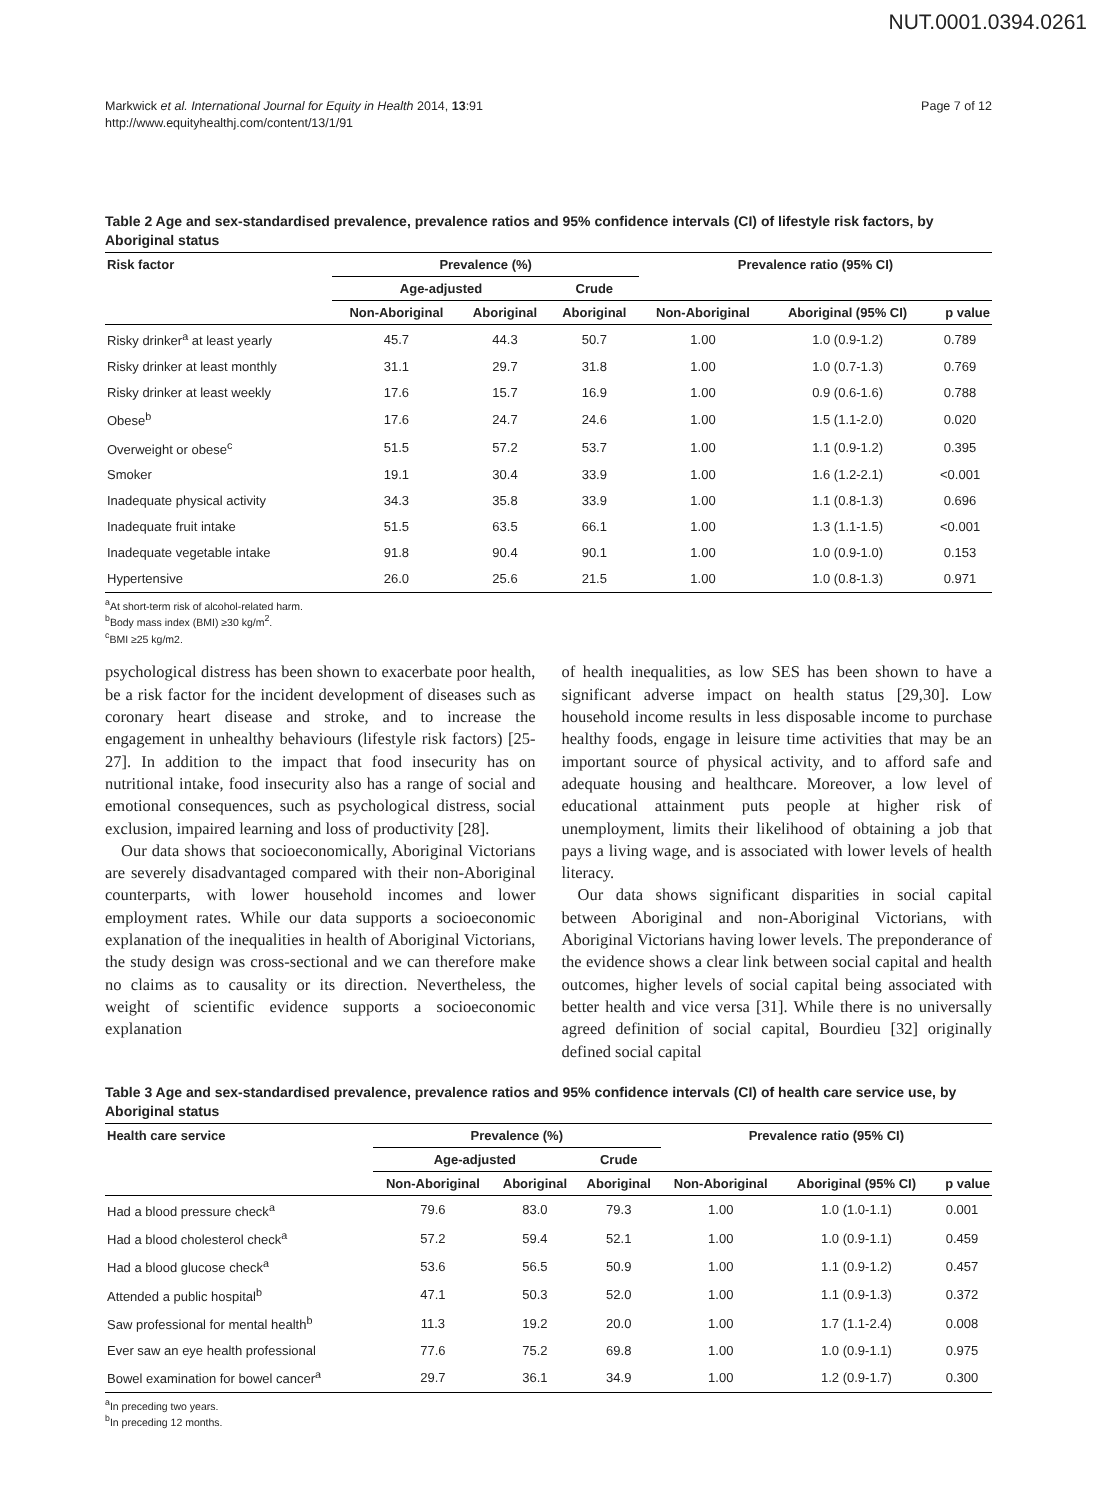NUT.0001.0394.0261
Markwick et al. International Journal for Equity in Health 2014, 13:91
http://www.equityhealthj.com/content/13/1/91
Page 7 of 12
Table 2 Age and sex-standardised prevalence, prevalence ratios and 95% confidence intervals (CI) of lifestyle risk factors, by Aboriginal status
| Risk factor | Prevalence (%) | | | Prevalence ratio (95% CI) | | |
| --- | --- | --- | --- | --- | --- | --- |
| | Age-adjusted | | Crude | | | |
| | Non-Aboriginal | Aboriginal | Aboriginal | Non-Aboriginal | Aboriginal (95% CI) | p value |
| Risky drinker<sup>a</sup> at least yearly | 45.7 | 44.3 | 50.7 | 1.00 | 1.0 (0.9-1.2) | 0.789 |
| Risky drinker at least monthly | 31.1 | 29.7 | 31.8 | 1.00 | 1.0 (0.7-1.3) | 0.769 |
| Risky drinker at least weekly | 17.6 | 15.7 | 16.9 | 1.00 | 0.9 (0.6-1.6) | 0.788 |
| Obese<sup>b</sup> | 17.6 | 24.7 | 24.6 | 1.00 | 1.5 (1.1-2.0) | 0.020 |
| Overweight or obese<sup>c</sup> | 51.5 | 57.2 | 53.7 | 1.00 | 1.1 (0.9-1.2) | 0.395 |
| Smoker | 19.1 | 30.4 | 33.9 | 1.00 | 1.6 (1.2-2.1) | <0.001 |
| Inadequate physical activity | 34.3 | 35.8 | 33.9 | 1.00 | 1.1 (0.8-1.3) | 0.696 |
| Inadequate fruit intake | 51.5 | 63.5 | 66.1 | 1.00 | 1.3 (1.1-1.5) | <0.001 |
| Inadequate vegetable intake | 91.8 | 90.4 | 90.1 | 1.00 | 1.0 (0.9-1.0) | 0.153 |
| Hypertensive | 26.0 | 25.6 | 21.5 | 1.00 | 1.0 (0.8-1.3) | 0.971 |
<sup>a</sup> At short-term risk of alcohol-related harm.
<sup>b</sup> Body mass index (BMI) ≥30 kg/m<sup>2</sup>.
<sup>c</sup> BMI ≥25 kg/m2.
psychological distress has been shown to exacerbate poor health, be a risk factor for the incident development of diseases such as coronary heart disease and stroke, and to increase the engagement in unhealthy behaviours (lifestyle risk factors) [25-27]. In addition to the impact that food insecurity has on nutritional intake, food insecurity also has a range of social and emotional consequences, such as psychological distress, social exclusion, impaired learning and loss of productivity [28].
Our data shows that socioeconomically, Aboriginal Victorians are severely disadvantaged compared with their non-Aboriginal counterparts, with lower household incomes and lower employment rates. While our data supports a socioeconomic explanation of the inequalities in health of Aboriginal Victorians, the study design was cross-sectional and we can therefore make no claims as to causality or its direction. Nevertheless, the weight of scientific evidence supports a socioeconomic explanation
of health inequalities, as low SES has been shown to have a significant adverse impact on health status [29,30]. Low household income results in less disposable income to purchase healthy foods, engage in leisure time activities that may be an important source of physical activity, and to afford safe and adequate housing and healthcare. Moreover, a low level of educational attainment puts people at higher risk of unemployment, limits their likelihood of obtaining a job that pays a living wage, and is associated with lower levels of health literacy.
Our data shows significant disparities in social capital between Aboriginal and non-Aboriginal Victorians, with Aboriginal Victorians having lower levels. The preponderance of the evidence shows a clear link between social capital and health outcomes, higher levels of social capital being associated with better health and vice versa [31]. While there is no universally agreed definition of social capital, Bourdieu [32] originally defined social capital
Table 3 Age and sex-standardised prevalence, prevalence ratios and 95% confidence intervals (CI) of health care service use, by Aboriginal status
| Health care service | Prevalence (%) | | | Prevalence ratio (95% CI) | | |
| --- | --- | --- | --- | --- | --- | --- |
| | Age-adjusted | | Crude | | | |
| | Non-Aboriginal | Aboriginal | Aboriginal | Non-Aboriginal | Aboriginal (95% CI) | p value |
| Had a blood pressure check<sup>a</sup> | 79.6 | 83.0 | 79.3 | 1.00 | 1.0 (1.0-1.1) | 0.001 |
| Had a blood cholesterol check<sup>a</sup> | 57.2 | 59.4 | 52.1 | 1.00 | 1.0 (0.9-1.1) | 0.459 |
| Had a blood glucose check<sup>a</sup> | 53.6 | 56.5 | 50.9 | 1.00 | 1.1 (0.9-1.2) | 0.457 |
| Attended a public hospital<sup>b</sup> | 47.1 | 50.3 | 52.0 | 1.00 | 1.1 (0.9-1.3) | 0.372 |
| Saw professional for mental health<sup>b</sup> | 11.3 | 19.2 | 20.0 | 1.00 | 1.7 (1.1-2.4) | 0.008 |
| Ever saw an eye health professional | 77.6 | 75.2 | 69.8 | 1.00 | 1.0 (0.9-1.1) | 0.975 |
| Bowel examination for bowel cancer<sup>a</sup> | 29.7 | 36.1 | 34.9 | 1.00 | 1.2 (0.9-1.7) | 0.300 |
<sup>a</sup> In preceding two years.
<sup>b</sup> In preceding 12 months.